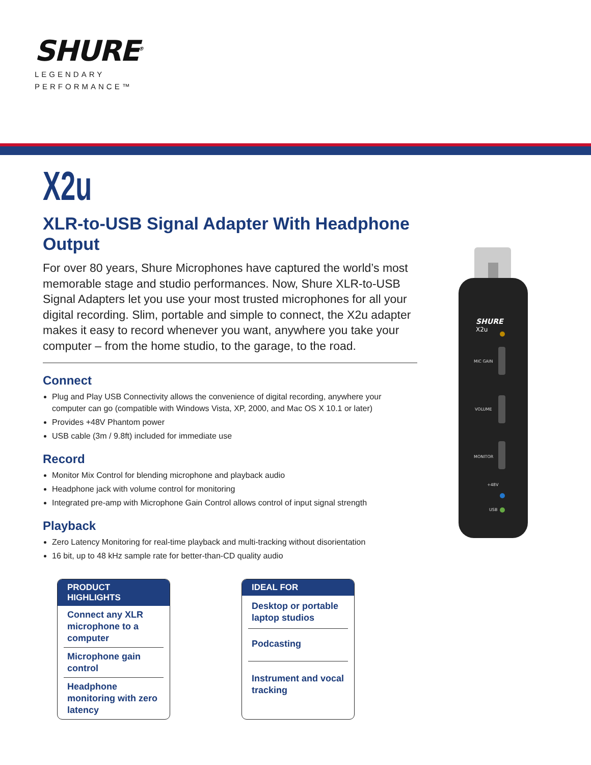SHURE<sup>®</sup>
LEGENDARY
PERFORMANCE™
X2u
XLR-to-USB Signal Adapter With Headphone Output
For over 80 years, Shure Microphones have captured the world’s most memorable stage and studio performances. Now, Shure XLR-to-USB Signal Adapters let you use your most trusted microphones for all your digital recording. Slim, portable and simple to connect, the X2u adapter makes it easy to record whenever you want, anywhere you take your computer – from the home studio, to the garage, to the road.
Connect
Plug and Play USB Connectivity allows the convenience of digital recording, anywhere your computer can go (compatible with Windows Vista, XP, 2000, and Mac OS X 10.1 or later)
Provides +48V Phantom power
USB cable (3m / 9.8ft) included for immediate use
Record
Monitor Mix Control for blending microphone and playback audio
Headphone jack with volume control for monitoring
Integrated pre-amp with Microphone Gain Control allows control of input signal strength
Playback
Zero Latency Monitoring for real-time playback and multi-tracking without disorientation
16 bit, up to 48 kHz sample rate for better-than-CD quality audio
PRODUCT HIGHLIGHTS
Connect any XLR microphone to a computer
Microphone gain control
Headphone monitoring with zero latency
IDEAL FOR
Desktop or portable laptop studios
Podcasting
Instrument and vocal tracking
SHURE
X2u
MIC GAIN
VOLUME
MONITOR
+48V
USB